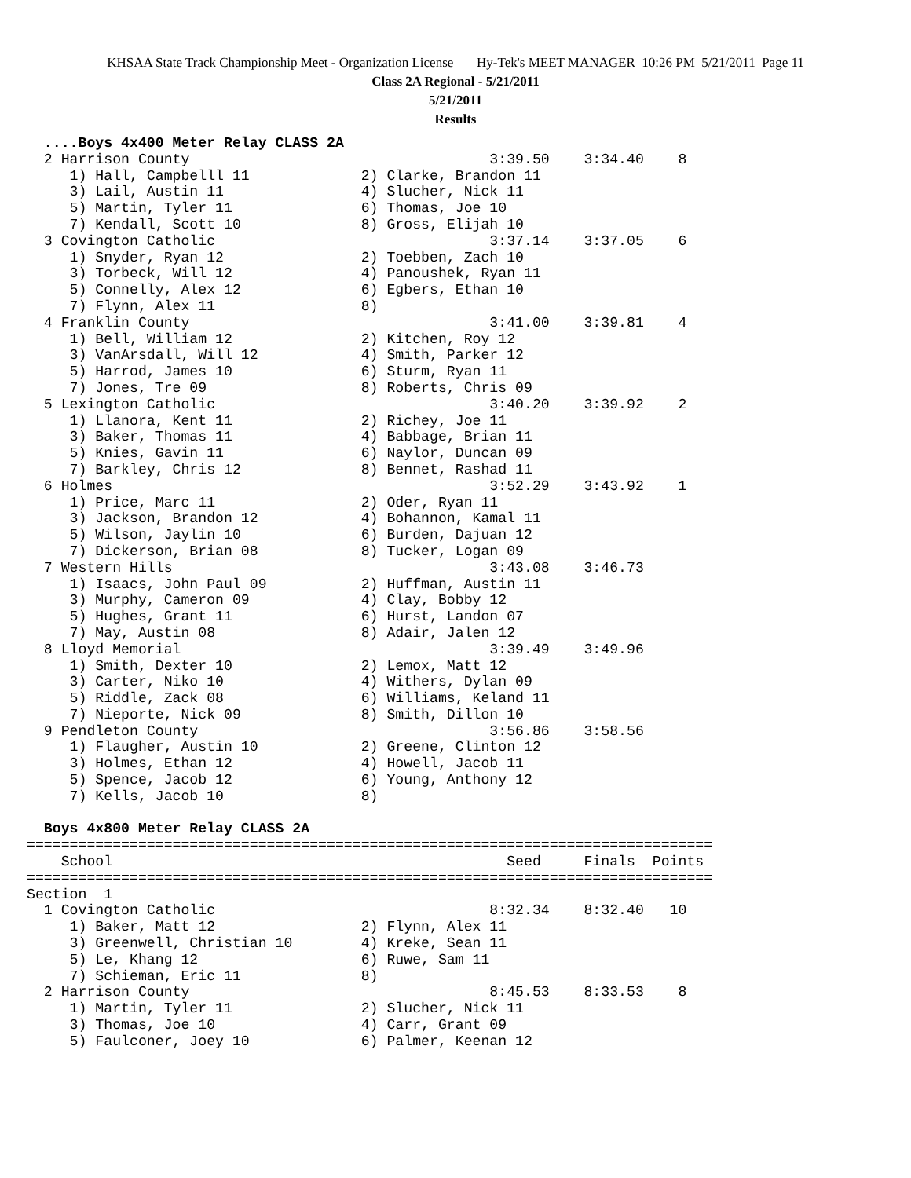KHSAA State Track Championship Meet - Organization License Hy-Tek's MEET MANAGER 10:26 PM 5/21/2011 Page 11
Class 2A Regional - 5/21/2011
5/21/2011
Results
  ....Boys 4x400 Meter Relay CLASS 2A
  2 Harrison County                                   3:39.50    3:34.40    8
     1) Hall, Campbelll 11             2) Clarke, Brandon 11
     3) Lail, Austin 11                4) Slucher, Nick 11
     5) Martin, Tyler 11               6) Thomas, Joe 10
     7) Kendall, Scott 10              8) Gross, Elijah 10
  3 Covington Catholic                                3:37.14    3:37.05    6
     1) Snyder, Ryan 12                2) Toebben, Zach 10
     3) Torbeck, Will 12               4) Panoushek, Ryan 11
     5) Connelly, Alex 12              6) Egbers, Ethan 10
     7) Flynn, Alex 11                 8)
  4 Franklin County                                   3:41.00    3:39.81    4
     1) Bell, William 12               2) Kitchen, Roy 12
     3) VanArsdall, Will 12            4) Smith, Parker 12
     5) Harrod, James 10               6) Sturm, Ryan 11
     7) Jones, Tre 09                  8) Roberts, Chris 09
  5 Lexington Catholic                                3:40.20    3:39.92    2
     1) Llanora, Kent 11               2) Richey, Joe 11
     3) Baker, Thomas 11               4) Babbage, Brian 11
     5) Knies, Gavin 11                6) Naylor, Duncan 09
     7) Barkley, Chris 12              8) Bennet, Rashad 11
  6 Holmes                                            3:52.29    3:43.92    1
     1) Price, Marc 11                 2) Oder, Ryan 11
     3) Jackson, Brandon 12            4) Bohannon, Kamal 11
     5) Wilson, Jaylin 10              6) Burden, Dajuan 12
     7) Dickerson, Brian 08            8) Tucker, Logan 09
  7 Western Hills                                     3:43.08    3:46.73
     1) Isaacs, John Paul 09           2) Huffman, Austin 11
     3) Murphy, Cameron 09             4) Clay, Bobby 12
     5) Hughes, Grant 11               6) Hurst, Landon 07
     7) May, Austin 08                 8) Adair, Jalen 12
  8 Lloyd Memorial                                    3:39.49    3:49.96
     1) Smith, Dexter 10               2) Lemox, Matt 12
     3) Carter, Niko 10                4) Withers, Dylan 09
     5) Riddle, Zack 08                6) Williams, Keland 11
     7) Nieporte, Nick 09              8) Smith, Dillon 10
  9 Pendleton County                                  3:56.86    3:58.56
     1) Flaugher, Austin 10            2) Greene, Clinton 12
     3) Holmes, Ethan 12               4) Howell, Jacob 11
     5) Spence, Jacob 12               6) Young, Anthony 12
     7) Kells, Jacob 10                8)

  Boys 4x800 Meter Relay CLASS 2A
================================================================================
    School                                              Seed     Finals  Points
================================================================================
Section  1
  1 Covington Catholic                                8:32.34    8:32.40   10
     1) Baker, Matt 12                 2) Flynn, Alex 11
     3) Greenwell, Christian 10        4) Kreke, Sean 11
     5) Le, Khang 12                   6) Ruwe, Sam 11
     7) Schieman, Eric 11              8)
  2 Harrison County                                   8:45.53    8:33.53    8
     1) Martin, Tyler 11               2) Slucher, Nick 11
     3) Thomas, Joe 10                 4) Carr, Grant 09
     5) Faulconer, Joey 10             6) Palmer, Keenan 12